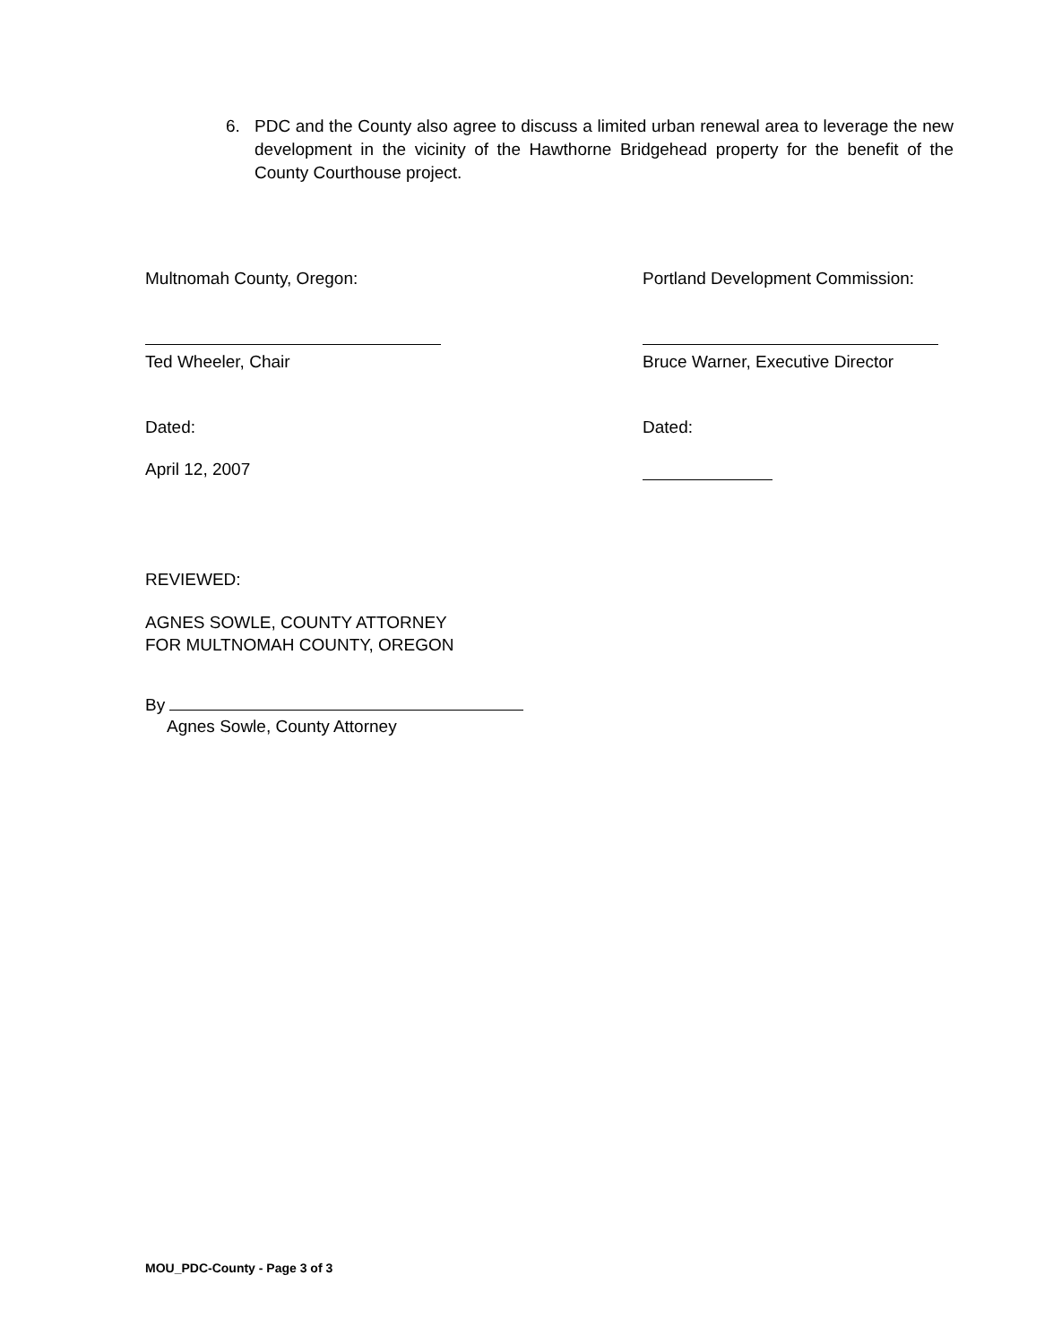6. PDC and the County also agree to discuss a limited urban renewal area to leverage the new development in the vicinity of the Hawthorne Bridgehead property for the benefit of the County Courthouse project.
Multnomah County, Oregon: Portland Development Commission:
Ted Wheeler, Chair Bruce Warner, Executive Director
Dated: Dated:
April 12, 2007
REVIEWED:
AGNES SOWLE, COUNTY ATTORNEY
FOR MULTNOMAH COUNTY, OREGON
By
Agnes Sowle, County Attorney
MOU_PDC-County - Page 3 of 3